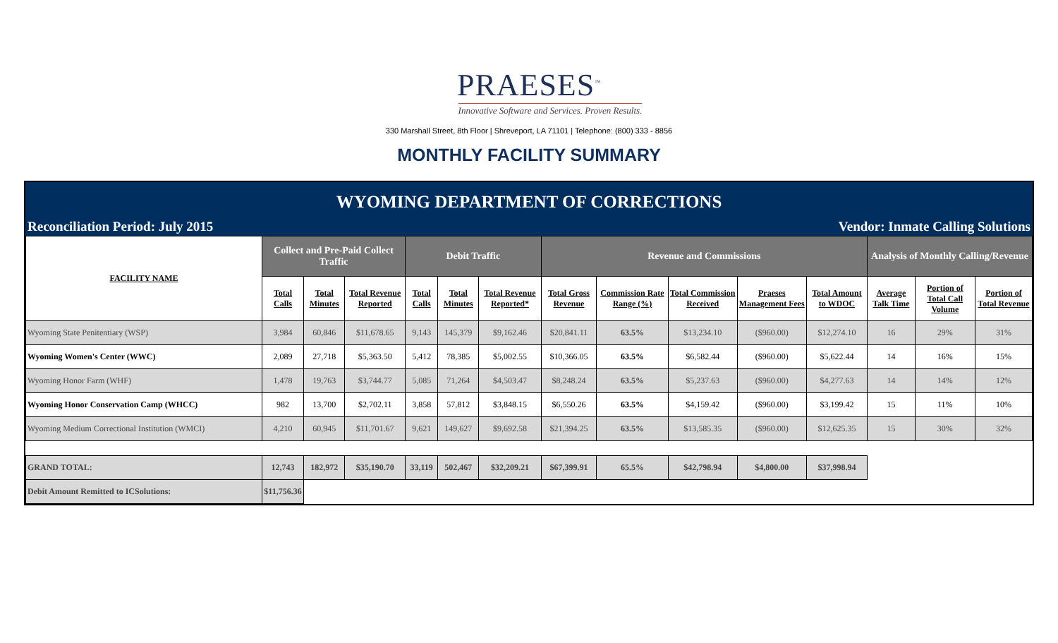PRAESES<sup>™</sup>
Innovative Software and Services. Proven Results.
330 Marshall Street, 8th Floor | Shreveport, LA 71101 | Telephone: (800) 333 - 8856
MONTHLY FACILITY SUMMARY
WYOMING DEPARTMENT OF CORRECTIONS
Reconciliation Period: July 2015 Vendor: Inmate Calling Solutions
| FACILITY NAME | Collect and Pre-Paid Collect Traffic | | | Debit Traffic | | | Revenue and Commissions | | | | | Analysis of Monthly Calling/Revenue | | |
| --- | --- | --- | --- | --- | --- | --- | --- | --- | --- | --- | --- | --- | --- | --- |
| | Total Calls | Total Minutes | Total Revenue Reported | Total Calls | Total Minutes | Total Revenue Reported* | Total Gross Revenue | Commission Rate Range (%) | Total Commission Received | Praeses Management Fees | Total Amount to WDOC | Average Talk Time | Portion of Total Call Volume | Portion of Total Revenue |
| Wyoming State Penitentiary (WSP) | 3,984 | 60,846 | $11,678.65 | 9,143 | 145,379 | $9,162.46 | $20,841.11 | 63.5% | $13,234.10 | ($960.00) | $12,274.10 | 16 | 29% | 31% |
| Wyoming Women's Center (WWC) | 2,089 | 27,718 | $5,363.50 | 5,412 | 78,385 | $5,002.55 | $10,366.05 | 63.5% | $6,582.44 | ($960.00) | $5,622.44 | 14 | 16% | 15% |
| Wyoming Honor Farm (WHF) | 1,478 | 19,763 | $3,744.77 | 5,085 | 71,264 | $4,503.47 | $8,248.24 | 63.5% | $5,237.63 | ($960.00) | $4,277.63 | 14 | 14% | 12% |
| Wyoming Honor Conservation Camp (WHCC) | 982 | 13,700 | $2,702.11 | 3,858 | 57,812 | $3,848.15 | $6,550.26 | 63.5% | $4,159.42 | ($960.00) | $3,199.42 | 15 | 11% | 10% |
| Wyoming Medium Correctional Institution (WMCI) | 4,210 | 60,945 | $11,701.67 | 9,621 | 149,627 | $9,692.58 | $21,394.25 | 63.5% | $13,585.35 | ($960.00) | $12,625.35 | 15 | 30% | 32% |
| GRAND TOTAL: | 12,743 | 182,972 | $35,190.70 | 33,119 | 502,467 | $32,209.21 | $67,399.91 | 65.5% | $42,798.94 | $4,800.00 | $37,998.94 | | | |
| Debit Amount Remitted to ICSolutions: | $11,756.36 | | | | | | | | | | | | | |